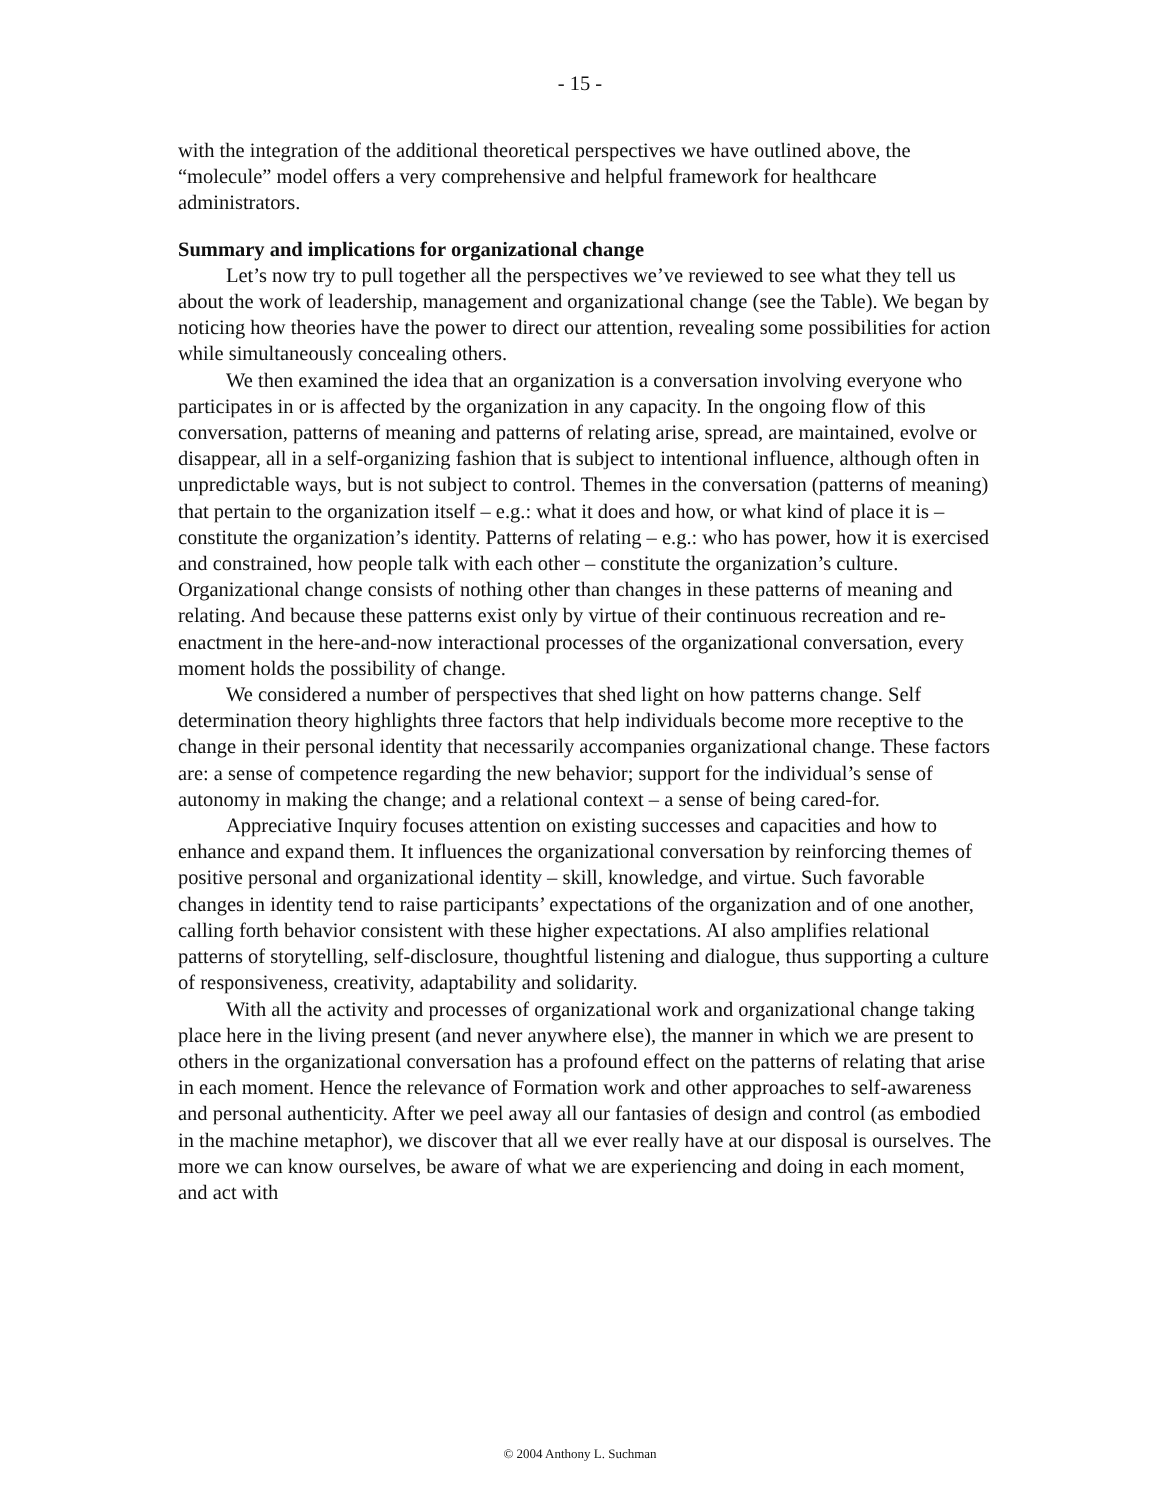- 15 -
with the integration of the additional theoretical perspectives we have outlined above, the “molecule” model offers a very comprehensive and helpful framework for healthcare administrators.
Summary and implications for organizational change
Let’s now try to pull together all the perspectives we’ve reviewed to see what they tell us about the work of leadership, management and organizational change (see the Table). We began by noticing how theories have the power to direct our attention, revealing some possibilities for action while simultaneously concealing others.
We then examined the idea that an organization is a conversation involving everyone who participates in or is affected by the organization in any capacity. In the ongoing flow of this conversation, patterns of meaning and patterns of relating arise, spread, are maintained, evolve or disappear, all in a self-organizing fashion that is subject to intentional influence, although often in unpredictable ways, but is not subject to control. Themes in the conversation (patterns of meaning) that pertain to the organization itself – e.g.: what it does and how, or what kind of place it is – constitute the organization’s identity. Patterns of relating – e.g.: who has power, how it is exercised and constrained, how people talk with each other – constitute the organization’s culture. Organizational change consists of nothing other than changes in these patterns of meaning and relating. And because these patterns exist only by virtue of their continuous recreation and re-enactment in the here-and-now interactional processes of the organizational conversation, every moment holds the possibility of change.
We considered a number of perspectives that shed light on how patterns change. Self determination theory highlights three factors that help individuals become more receptive to the change in their personal identity that necessarily accompanies organizational change. These factors are: a sense of competence regarding the new behavior; support for the individual’s sense of autonomy in making the change; and a relational context – a sense of being cared-for.
Appreciative Inquiry focuses attention on existing successes and capacities and how to enhance and expand them. It influences the organizational conversation by reinforcing themes of positive personal and organizational identity – skill, knowledge, and virtue. Such favorable changes in identity tend to raise participants’ expectations of the organization and of one another, calling forth behavior consistent with these higher expectations. AI also amplifies relational patterns of storytelling, self-disclosure, thoughtful listening and dialogue, thus supporting a culture of responsiveness, creativity, adaptability and solidarity.
With all the activity and processes of organizational work and organizational change taking place here in the living present (and never anywhere else), the manner in which we are present to others in the organizational conversation has a profound effect on the patterns of relating that arise in each moment. Hence the relevance of Formation work and other approaches to self-awareness and personal authenticity. After we peel away all our fantasies of design and control (as embodied in the machine metaphor), we discover that all we ever really have at our disposal is ourselves. The more we can know ourselves, be aware of what we are experiencing and doing in each moment, and act with
© 2004 Anthony L. Suchman